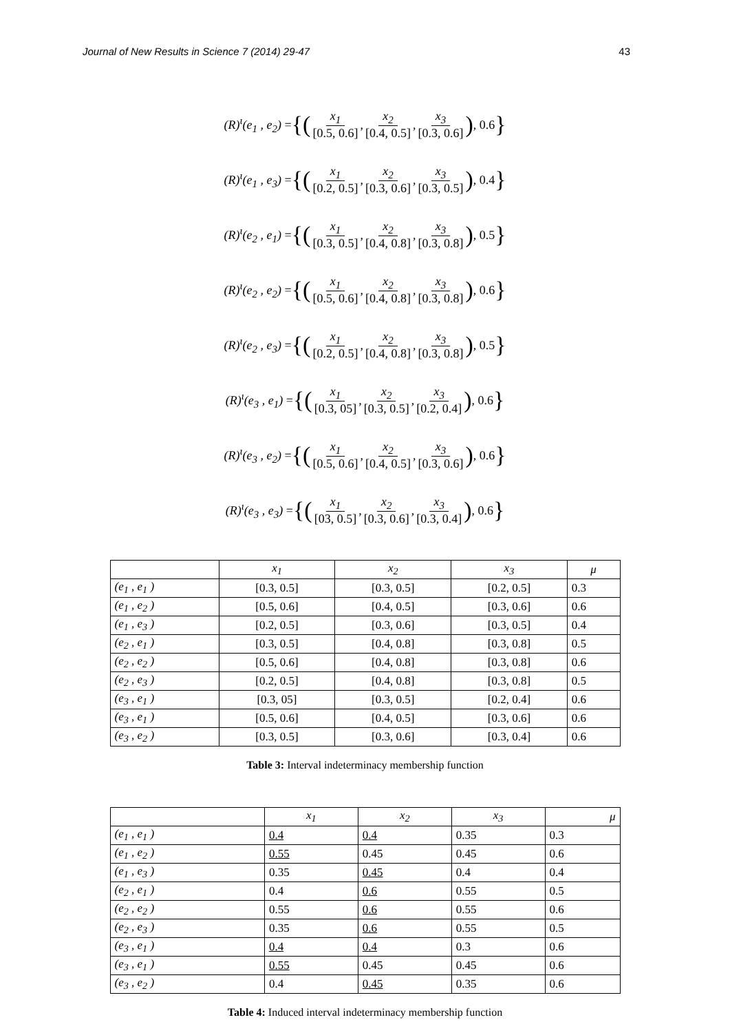Journal of New Results in Science 7 (2014) 29-47 43
(R)<sup>ι</sup>(e<sub>1</sub> , e<sub>2</sub>) = {(x<sub>1</sub> [0.5, 0.6], x<sub>2</sub> [0.4, 0.5], x<sub>3</sub> [0.3, 0.6]), 0.6 }
(R)<sup>ι</sup>(e<sub>1</sub> , e<sub>3</sub>) = {(x<sub>1</sub> [0.2, 0.5], x<sub>2</sub> [0.3, 0.6], x<sub>3</sub> [0.3, 0.5]), 0.4 }
(R)<sup>ι</sup>(e<sub>2</sub> , e<sub>1</sub>) = {(x<sub>1</sub> [0.3, 0.5], x<sub>2</sub> [0.4, 0.8], x<sub>3</sub> [0.3, 0.8]), 0.5 }
(R)<sup>ι</sup>(e<sub>2</sub> , e<sub>2</sub>) = {(x<sub>1</sub> [0.5, 0.6], x<sub>2</sub> [0.4, 0.8], x<sub>3</sub> [0.3, 0.8]), 0.6 }
(R)<sup>ι</sup>(e<sub>2</sub> , e<sub>3</sub>) = {(x<sub>1</sub> [0.2, 0.5], x<sub>2</sub> [0.4, 0.8], x<sub>3</sub> [0.3, 0.8]), 0.5 }
(R)<sup>ι</sup>(e<sub>3</sub> , e<sub>1</sub>) = {(x<sub>1</sub> [0.3, 05], x<sub>2</sub> [0.3, 0.5], x<sub>3</sub> [0.2, 0.4]), 0.6 }
(R)<sup>ι</sup>(e<sub>3</sub> , e<sub>2</sub>) = {(x<sub>1</sub> [0.5, 0.6], x<sub>2</sub> [0.4, 0.5], x<sub>3</sub> [0.3, 0.6]), 0.6 }
(R)<sup>ι</sup>(e<sub>3</sub> , e<sub>3</sub>) = {(x<sub>1</sub> [03, 0.5], x<sub>2</sub> [0.3, 0.6], x<sub>3</sub> [0.3, 0.4]), 0.6 }
| | x<sub>1</sub> | x<sub>2</sub> | x<sub>3</sub> | μ |
| --- | --- | --- | --- | --- |
| (e<sub>1</sub> , e<sub>1</sub> ) | [0.3, 0.5] | [0.3, 0.5] | [0.2, 0.5] | 0.3 |
| (e<sub>1</sub> , e<sub>2</sub> ) | [0.5, 0.6] | [0.4, 0.5] | [0.3, 0.6] | 0.6 |
| (e<sub>1</sub> , e<sub>3</sub> ) | [0.2, 0.5] | [0.3, 0.6] | [0.3, 0.5] | 0.4 |
| (e<sub>2</sub> , e<sub>1</sub> ) | [0.3, 0.5] | [0.4, 0.8] | [0.3, 0.8] | 0.5 |
| (e<sub>2</sub> , e<sub>2</sub> ) | [0.5, 0.6] | [0.4, 0.8] | [0.3, 0.8] | 0.6 |
| (e<sub>2</sub> , e<sub>3</sub> ) | [0.2, 0.5] | [0.4, 0.8] | [0.3, 0.8] | 0.5 |
| (e<sub>3</sub> , e<sub>1</sub> ) | [0.3, 05] | [0.3, 0.5] | [0.2, 0.4] | 0.6 |
| (e<sub>3</sub> , e<sub>1</sub> ) | [0.5, 0.6] | [0.4, 0.5] | [0.3, 0.6] | 0.6 |
| (e<sub>3</sub> , e<sub>2</sub> ) | [0.3, 0.5] | [0.3, 0.6] | [0.3, 0.4] | 0.6 |
Table 3: Interval indeterminacy membership function
| | x<sub>1</sub> | x<sub>2</sub> | x<sub>3</sub> | μ |
| --- | --- | --- | --- | --- |
| (e<sub>1</sub> , e<sub>1</sub> ) | 0.4 | 0.4 | 0.35 | 0.3 |
| (e<sub>1</sub> , e<sub>2</sub> ) | 0.55 | 0.45 | 0.45 | 0.6 |
| (e<sub>1</sub> , e<sub>3</sub> ) | 0.35 | 0.45 | 0.4 | 0.4 |
| (e<sub>2</sub> , e<sub>1</sub> ) | 0.4 | 0.6 | 0.55 | 0.5 |
| (e<sub>2</sub> , e<sub>2</sub> ) | 0.55 | 0.6 | 0.55 | 0.6 |
| (e<sub>2</sub> , e<sub>3</sub> ) | 0.35 | 0.6 | 0.55 | 0.5 |
| (e<sub>3</sub> , e<sub>1</sub> ) | 0.4 | 0.4 | 0.3 | 0.6 |
| (e<sub>3</sub> , e<sub>1</sub> ) | 0.55 | 0.45 | 0.45 | 0.6 |
| (e<sub>3</sub> , e<sub>2</sub> ) | 0.4 | 0.45 | 0.35 | 0.6 |
Table 4: Induced interval indeterminacy membership function